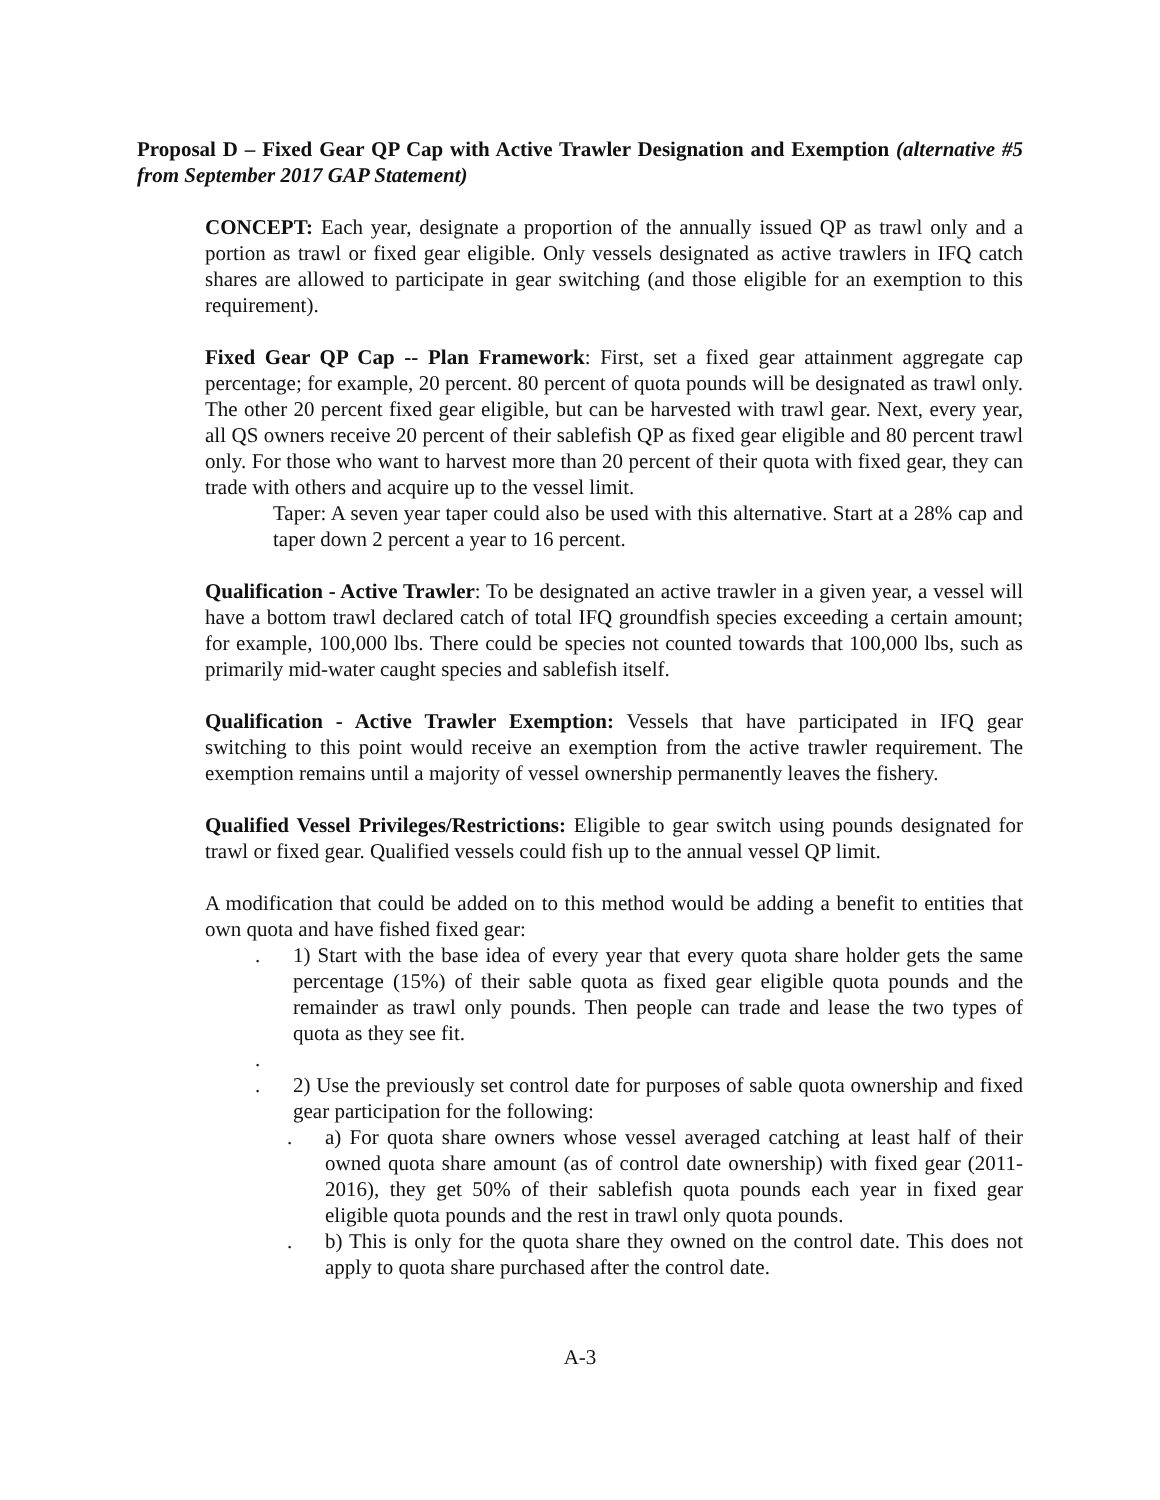Proposal D – Fixed Gear QP Cap with Active Trawler Designation and Exemption (alternative #5 from September 2017 GAP Statement)
CONCEPT: Each year, designate a proportion of the annually issued QP as trawl only and a portion as trawl or fixed gear eligible. Only vessels designated as active trawlers in IFQ catch shares are allowed to participate in gear switching (and those eligible for an exemption to this requirement).
Fixed Gear QP Cap -- Plan Framework: First, set a fixed gear attainment aggregate cap percentage; for example, 20 percent. 80 percent of quota pounds will be designated as trawl only. The other 20 percent fixed gear eligible, but can be harvested with trawl gear. Next, every year, all QS owners receive 20 percent of their sablefish QP as fixed gear eligible and 80 percent trawl only. For those who want to harvest more than 20 percent of their quota with fixed gear, they can trade with others and acquire up to the vessel limit.
Taper: A seven year taper could also be used with this alternative. Start at a 28% cap and taper down 2 percent a year to 16 percent.
Qualification - Active Trawler: To be designated an active trawler in a given year, a vessel will have a bottom trawl declared catch of total IFQ groundfish species exceeding a certain amount; for example, 100,000 lbs. There could be species not counted towards that 100,000 lbs, such as primarily mid-water caught species and sablefish itself.
Qualification - Active Trawler Exemption: Vessels that have participated in IFQ gear switching to this point would receive an exemption from the active trawler requirement. The exemption remains until a majority of vessel ownership permanently leaves the fishery.
Qualified Vessel Privileges/Restrictions: Eligible to gear switch using pounds designated for trawl or fixed gear. Qualified vessels could fish up to the annual vessel QP limit.
A modification that could be added on to this method would be adding a benefit to entities that own quota and have fished fixed gear:
. 1) Start with the base idea of every year that every quota share holder gets the same percentage (15%) of their sable quota as fixed gear eligible quota pounds and the remainder as trawl only pounds. Then people can trade and lease the two types of quota as they see fit.
.
. 2) Use the previously set control date for purposes of sable quota ownership and fixed gear participation for the following:
. a) For quota share owners whose vessel averaged catching at least half of their owned quota share amount (as of control date ownership) with fixed gear (2011-2016), they get 50% of their sablefish quota pounds each year in fixed gear eligible quota pounds and the rest in trawl only quota pounds.
. b) This is only for the quota share they owned on the control date. This does not apply to quota share purchased after the control date.
A-3